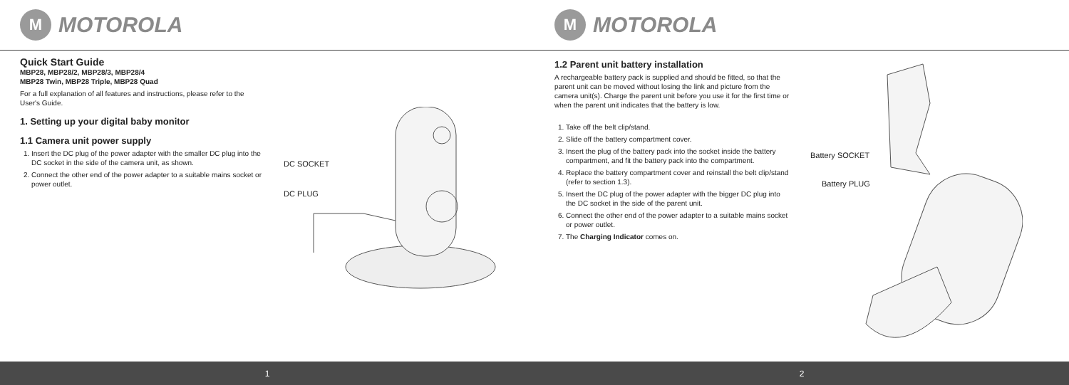M MOTOROLA
Quick Start Guide
MBP28, MBP28/2, MBP28/3, MBP28/4
MBP28 Twin, MBP28 Triple, MBP28 Quad
For a full explanation of all features and instructions, please refer to the User's Guide.
1. Setting up your digital baby monitor
1.1 Camera unit power supply
1. Insert the DC plug of the power adapter with the smaller DC plug into the DC socket in the side of the camera unit, as shown.
2. Connect the other end of the power adapter to a suitable mains socket or power outlet.
DC SOCKET
DC PLUG
M MOTOROLA
1.2 Parent unit battery installation
A rechargeable battery pack is supplied and should be fitted, so that the parent unit can be moved without losing the link and picture from the camera unit(s). Charge the parent unit before you use it for the first time or when the parent unit indicates that the battery is low.
1. Take off the belt clip/stand.
2. Slide off the battery compartment cover.
3. Insert the plug of the battery pack into the socket inside the battery compartment, and fit the battery pack into the compartment.
4. Replace the battery compartment cover and reinstall the belt clip/stand (refer to section 1.3).
5. Insert the DC plug of the power adapter with the bigger DC plug into the DC socket in the side of the parent unit.
6. Connect the other end of the power adapter to a suitable mains socket or power outlet.
7. The Charging Indicator comes on.
Battery SOCKET
Battery PLUG
1 2